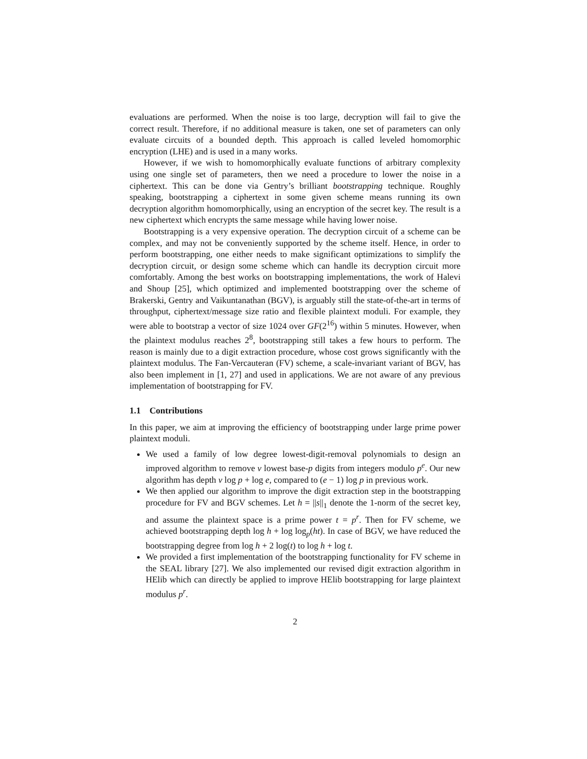evaluations are performed. When the noise is too large, decryption will fail to give the correct result. Therefore, if no additional measure is taken, one set of parameters can only evaluate circuits of a bounded depth. This approach is called leveled homomorphic encryption (LHE) and is used in a many works.
However, if we wish to homomorphically evaluate functions of arbitrary complexity using one single set of parameters, then we need a procedure to lower the noise in a ciphertext. This can be done via Gentry’s brilliant bootstrapping technique. Roughly speaking, bootstrapping a ciphertext in some given scheme means running its own decryption algorithm homomorphically, using an encryption of the secret key. The result is a new ciphertext which encrypts the same message while having lower noise.
Bootstrapping is a very expensive operation. The decryption circuit of a scheme can be complex, and may not be conveniently supported by the scheme itself. Hence, in order to perform bootstrapping, one either needs to make significant optimizations to simplify the decryption circuit, or design some scheme which can handle its decryption circuit more comfortably. Among the best works on bootstrapping implementations, the work of Halevi and Shoup [25], which optimized and implemented bootstrapping over the scheme of Brakerski, Gentry and Vaikuntanathan (BGV), is arguably still the state-of-the-art in terms of throughput, ciphertext/message size ratio and flexible plaintext moduli. For example, they were able to bootstrap a vector of size 1024 over GF(2<sup>16</sup>) within 5 minutes. However, when the plaintext modulus reaches 2<sup>8</sup>, bootstrapping still takes a few hours to perform. The reason is mainly due to a digit extraction procedure, whose cost grows significantly with the plaintext modulus. The Fan-Vercauteran (FV) scheme, a scale-invariant variant of BGV, has also been implement in [1, 27] and used in applications. We are not aware of any previous implementation of bootstrapping for FV.
1.1 Contributions
In this paper, we aim at improving the efficiency of bootstrapping under large prime power plaintext moduli.
We used a family of low degree lowest-digit-removal polynomials to design an improved algorithm to remove v lowest base-p digits from integers modulo p<sup>e</sup>. Our new algorithm has depth v log p + log e, compared to (e − 1) log p in previous work.
We then applied our algorithm to improve the digit extraction step in the bootstrapping procedure for FV and BGV schemes. Let h = ||s||<sub>1</sub> denote the 1-norm of the secret key, and assume the plaintext space is a prime power t = p<sup>r</sup>. Then for FV scheme, we achieved bootstrapping depth log h + log log<sub>p</sub>(ht). In case of BGV, we have reduced the bootstrapping degree from log h + 2 log(t) to log h + log t.
We provided a first implementation of the bootstrapping functionality for FV scheme in the SEAL library [27]. We also implemented our revised digit extraction algorithm in HElib which can directly be applied to improve HElib bootstrapping for large plaintext modulus p<sup>r</sup>.
2